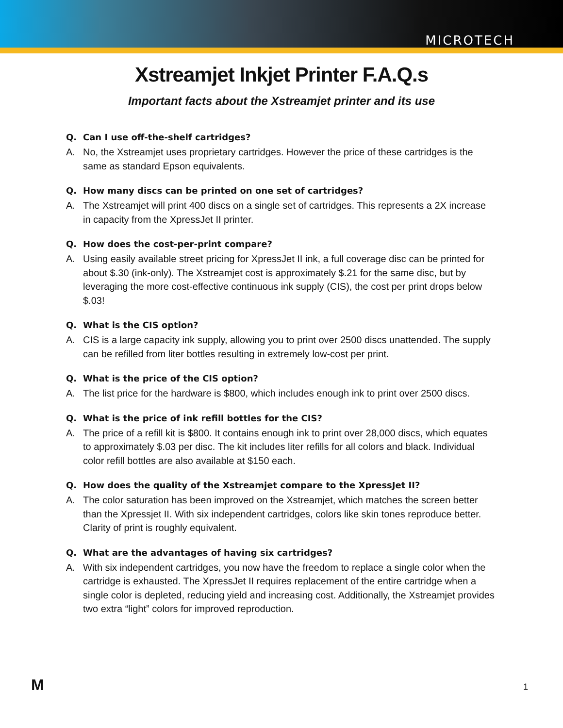MICROTECH
Xstreamjet Inkjet Printer F.A.Q.s
Important facts about the Xstreamjet printer and its use
Q. Can I use off-the-shelf cartridges?
A. No, the Xstreamjet uses proprietary cartridges. However the price of these cartridges is the same as standard Epson equivalents.
Q. How many discs can be printed on one set of cartridges?
A. The Xstreamjet will print 400 discs on a single set of cartridges. This represents a 2X increase in capacity from the XpressJet II printer.
Q. How does the cost-per-print compare?
A. Using easily available street pricing for XpressJet II ink, a full coverage disc can be printed for about $.30 (ink-only). The Xstreamjet cost is approximately $.21 for the same disc, but by leveraging the more cost-effective continuous ink supply (CIS), the cost per print drops below $.03!
Q. What is the CIS option?
A. CIS is a large capacity ink supply, allowing you to print over 2500 discs unattended. The supply can be refilled from liter bottles resulting in extremely low-cost per print.
Q. What is the price of the CIS option?
A. The list price for the hardware is $800, which includes enough ink to print over 2500 discs.
Q. What is the price of ink refill bottles for the CIS?
A. The price of a refill kit is $800. It contains enough ink to print over 28,000 discs, which equates to approximately $.03 per disc. The kit includes liter refills for all colors and black. Individual color refill bottles are also available at $150 each.
Q. How does the quality of the Xstreamjet compare to the XpressJet II?
A. The color saturation has been improved on the Xstreamjet, which matches the screen better than the Xpressjet II. With six independent cartridges, colors like skin tones reproduce better. Clarity of print is roughly equivalent.
Q. What are the advantages of having six cartridges?
A. With six independent cartridges, you now have the freedom to replace a single color when the cartridge is exhausted. The XpressJet II requires replacement of the entire cartridge when a single color is depleted, reducing yield and increasing cost. Additionally, the Xstreamjet provides two extra “light” colors for improved reproduction.
M 1